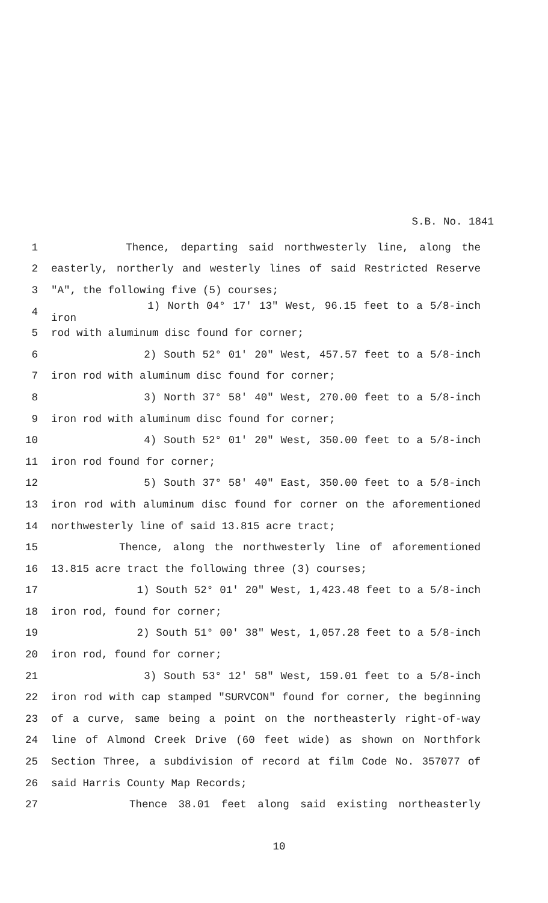S.B. No. 1841
1 Thence, departing said northwesterly line, along the
2 easterly, northerly and westerly lines of said Restricted Reserve
3
"A", the following five (5) courses;
4 1) North 04° 17' 13" West, 96.15 feet to a 5/8-inch iron
5
rod with aluminum disc found for corner;
6 2) South 52° 01' 20" West, 457.57 feet to a 5/8-inch
7
iron rod with aluminum disc found for corner;
8 3) North 37° 58' 40" West, 270.00 feet to a 5/8-inch
9
iron rod with aluminum disc found for corner;
10 4) South 52° 01' 20" West, 350.00 feet to a 5/8-inch
11
iron rod found for corner;
12 5) South 37° 58' 40" East, 350.00 feet to a 5/8-inch
13 iron rod with aluminum disc found for corner on the aforementioned
14
northwesterly line of said 13.815 acre tract;
15 Thence, along the northwesterly line of aforementioned
16
13.815 acre tract the following three (3) courses;
17 1) South 52° 01' 20" West, 1,423.48 feet to a 5/8-inch
18
iron rod, found for corner;
19 2) South 51° 00' 38" West, 1,057.28 feet to a 5/8-inch
20
iron rod, found for corner;
21 3) South 53° 12' 58" West, 159.01 feet to a 5/8-inch
22 iron rod with cap stamped "SURVCON" found for corner, the beginning
23 of a curve, same being a point on the northeasterly right-of-way
24 line of Almond Creek Drive (60 feet wide) as shown on Northfork
25 Section Three, a subdivision of record at film Code No. 357077 of
26
said Harris County Map Records;
27 Thence 38.01 feet along said existing northeasterly
10